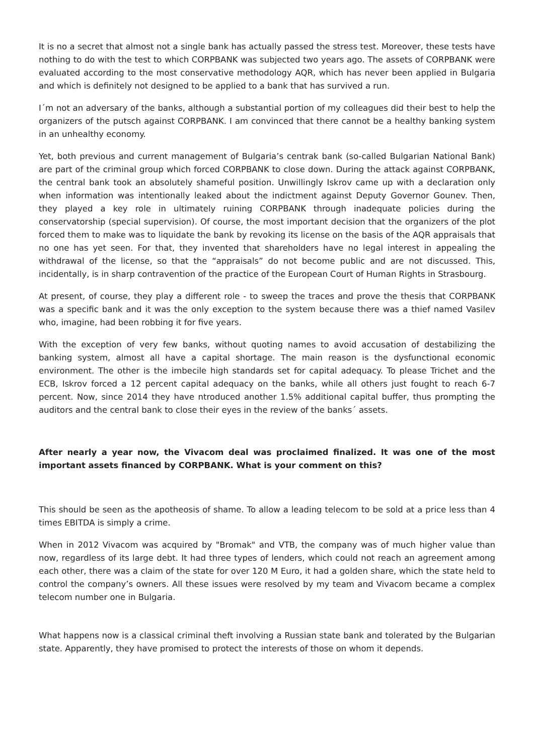It is no a secret that almost not a single bank has actually passed the stress test. Moreover, these tests have nothing to do with the test to which CORPBANK was subjected two years ago. The assets of CORPBANK were evaluated according to the most conservative methodology AQR, which has never been applied in Bulgaria and which is definitely not designed to be applied to a bank that has survived a run.
I´m not an adversary of the banks, although a substantial portion of my colleagues did their best to help the organizers of the putsch against CORPBANK. I am convinced that there cannot be a healthy banking system in an unhealthy economy.
Yet, both previous and current management of Bulgaria’s centrak bank (so-called Bulgarian National Bank) are part of the criminal group which forced CORPBANK to close down. During the attack against CORPBANK, the central bank took an absolutely shameful position. Unwillingly Iskrov came up with a declaration only when information was intentionally leaked about the indictment against Deputy Governor Gounev. Then, they played a key role in ultimately ruining CORPBANK through inadequate policies during the conservatorship (special supervision). Of course, the most important decision that the organizers of the plot forced them to make was to liquidate the bank by revoking its license on the basis of the AQR appraisals that no one has yet seen. For that, they invented that shareholders have no legal interest in appealing the withdrawal of the license, so that the “appraisals” do not become public and are not discussed. This, incidentally, is in sharp contravention of the practice of the European Court of Human Rights in Strasbourg.
At present, of course, they play a different role - to sweep the traces and prove the thesis that CORPBANK was a specific bank and it was the only exception to the system because there was a thief named Vasilev who, imagine, had been robbing it for five years.
With the exception of very few banks, without quoting names to avoid accusation of destabilizing the banking system, almost all have a capital shortage. The main reason is the dysfunctional economic environment. The other is the imbecile high standards set for capital adequacy. To please Trichet and the ECB, Iskrov forced a 12 percent capital adequacy on the banks, while all others just fought to reach 6-7 percent. Now, since 2014 they have ntroduced another 1.5% additional capital buffer, thus prompting the auditors and the central bank to close their eyes in the review of the banks´ assets.
After nearly a year now, the Vivacom deal was proclaimed finalized. It was one of the most important assets financed by CORPBANK. What is your comment on this?
This should be seen as the apotheosis of shame. To allow a leading telecom to be sold at a price less than 4 times EBITDA is simply a crime.
When in 2012 Vivacom was acquired by "Bromak" and VTB, the company was of much higher value than now, regardless of its large debt. It had three types of lenders, which could not reach an agreement among each other, there was a claim of the state for over 120 M Euro, it had a golden share, which the state held to control the company’s owners. All these issues were resolved by my team and Vivacom became a complex telecom number one in Bulgaria.
What happens now is a classical criminal theft involving a Russian state bank and tolerated by the Bulgarian state. Apparently, they have promised to protect the interests of those on whom it depends.